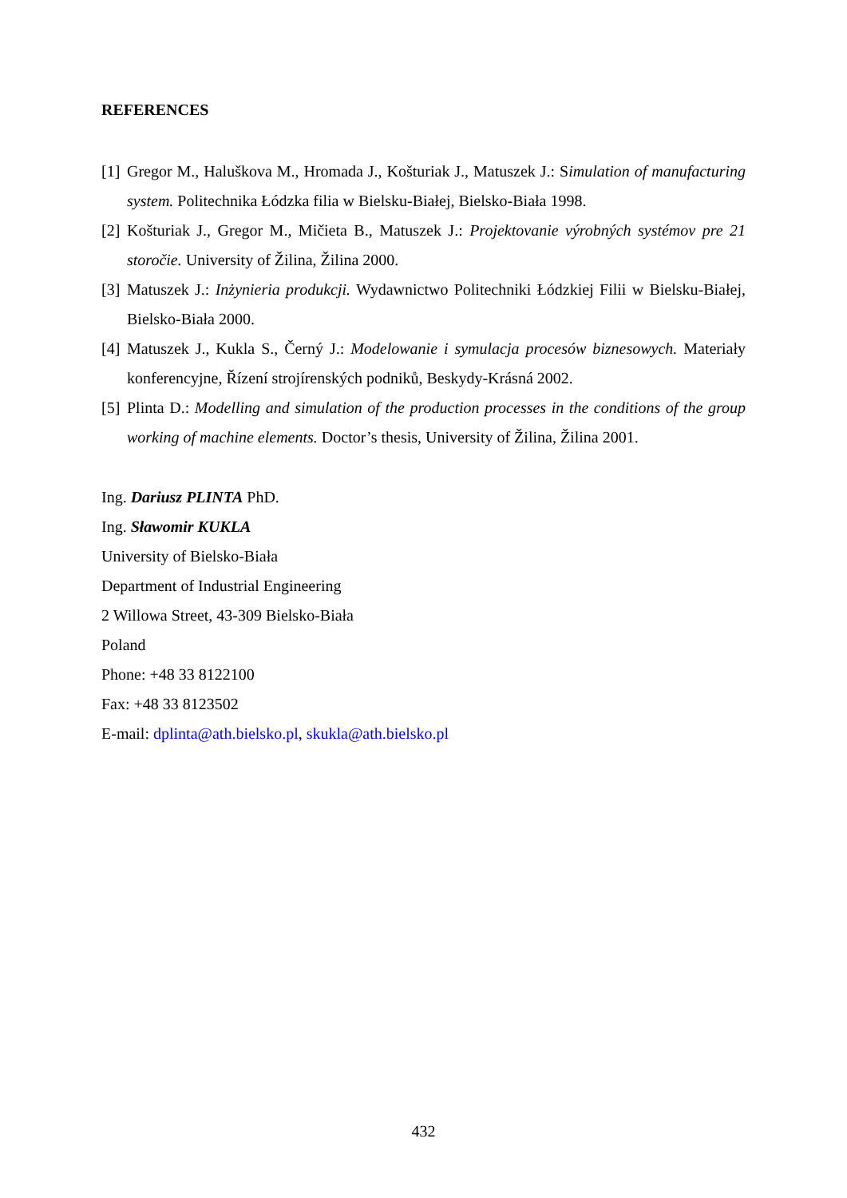REFERENCES
[1] Gregor M., Haluškova M., Hromada J., Košturiak J., Matuszek J.: Simulation of manufacturing system. Politechnika Łódzka filia w Bielsku-Białej, Bielsko-Biała 1998.
[2] Košturiak J., Gregor M., Mičieta B., Matuszek J.: Projektovanie výrobných systémov pre 21 storočie. University of Žilina, Žilina 2000.
[3] Matuszek J.: Inżynieria produkcji. Wydawnictwo Politechniki Łódzkiej Filii w Bielsku-Białej, Bielsko-Biała 2000.
[4] Matuszek J., Kukla S., Černý J.: Modelowanie i symulacja procesów biznesowych. Materiały konferencyjne, Řízení strojírenských podniků, Beskydy-Krásná 2002.
[5] Plinta D.: Modelling and simulation of the production processes in the conditions of the group working of machine elements. Doctor’s thesis, University of Žilina, Žilina 2001.
Ing. Dariusz PLINTA PhD.
Ing. Sławomir KUKLA
University of Bielsko-Biała
Department of Industrial Engineering
2 Willowa Street, 43-309 Bielsko-Biała
Poland
Phone: +48 33 8122100
Fax: +48 33 8123502
E-mail: dplinta@ath.bielsko.pl, skukla@ath.bielsko.pl
432